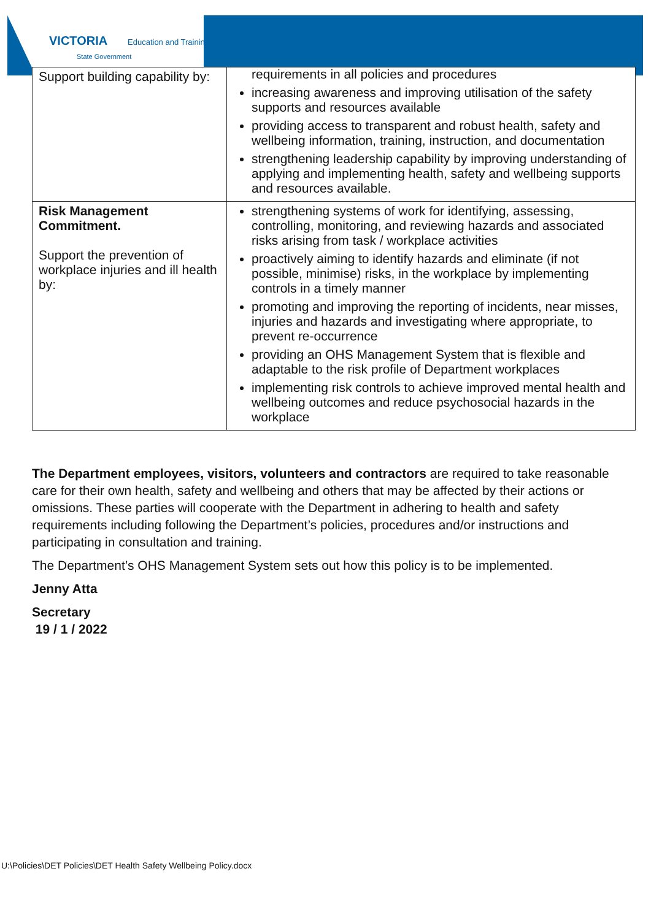VICTORIA Education and Training
State Government
| Support building capability by: | requirements in all policies and procedures increasing awareness and improving utilisation of the safety supports and resources available providing access to transparent and robust health, safety and wellbeing information, training, instruction, and documentation strengthening leadership capability by improving understanding of applying and implementing health, safety and wellbeing supports and resources available. |
| Risk Management Commitment. Support the prevention of workplace injuries and ill health by: | strengthening systems of work for identifying, assessing, controlling, monitoring, and reviewing hazards and associated risks arising from task / workplace activities proactively aiming to identify hazards and eliminate (if not possible, minimise) risks, in the workplace by implementing controls in a timely manner promoting and improving the reporting of incidents, near misses, injuries and hazards and investigating where appropriate, to prevent re-occurrence providing an OHS Management System that is flexible and adaptable to the risk profile of Department workplaces implementing risk controls to achieve improved mental health and wellbeing outcomes and reduce psychosocial hazards in the workplace |
The Department employees, visitors, volunteers and contractors are required to take reasonable care for their own health, safety and wellbeing and others that may be affected by their actions or omissions. These parties will cooperate with the Department in adhering to health and safety requirements including following the Department’s policies, procedures and/or instructions and participating in consultation and training.
The Department’s OHS Management System sets out how this policy is to be implemented.
Jenny Atta
Secretary
19 / 1 / 2022
U:\Policies\DET Policies\DET Health Safety Wellbeing Policy.docx